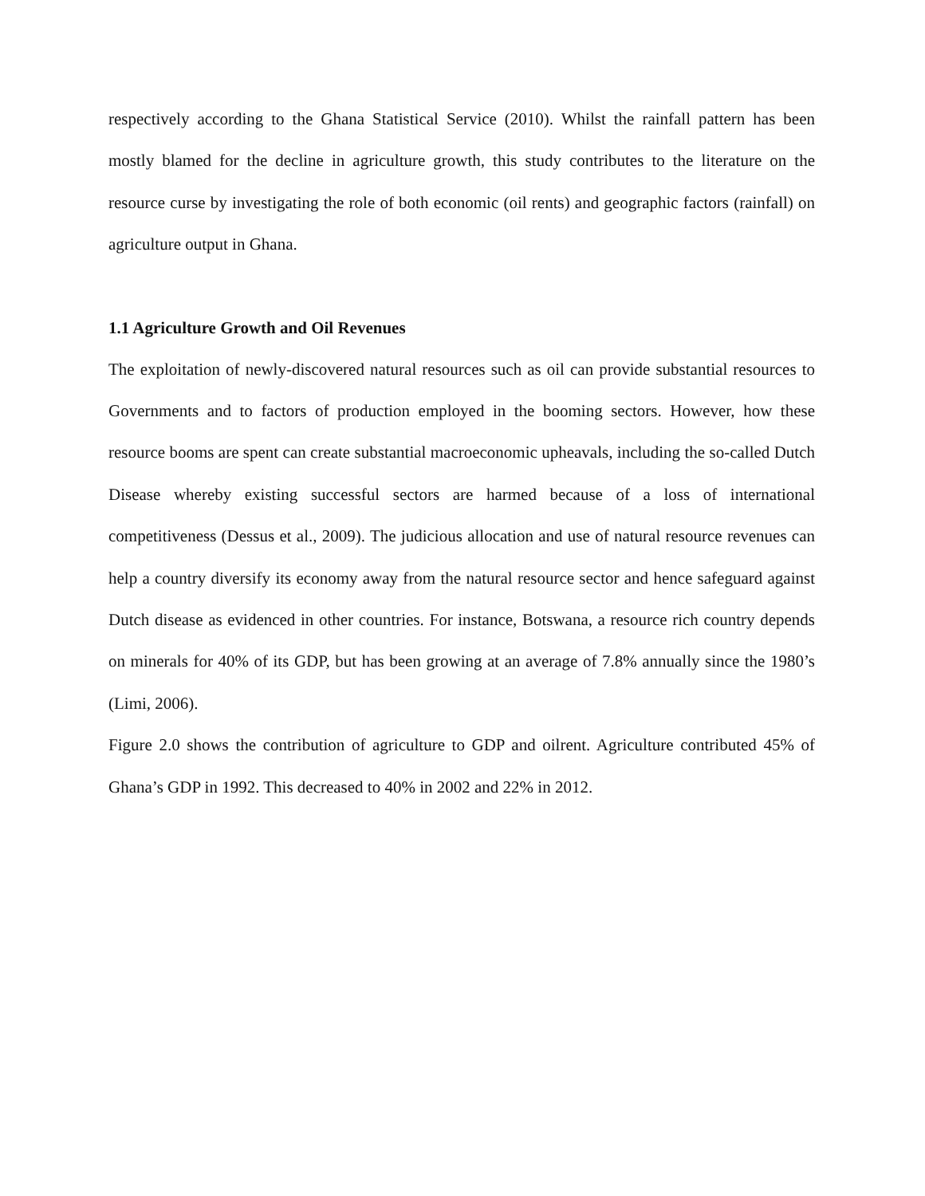respectively according to the Ghana Statistical Service (2010). Whilst the rainfall pattern has been mostly blamed for the decline in agriculture growth, this study contributes to the literature on the resource curse by investigating the role of both economic (oil rents) and geographic factors (rainfall) on agriculture output in Ghana.
1.1 Agriculture Growth and Oil Revenues
The exploitation of newly-discovered natural resources such as oil can provide substantial resources to Governments and to factors of production employed in the booming sectors. However, how these resource booms are spent can create substantial macroeconomic upheavals, including the so-called Dutch Disease whereby existing successful sectors are harmed because of a loss of international competitiveness (Dessus et al., 2009). The judicious allocation and use of natural resource revenues can help a country diversify its economy away from the natural resource sector and hence safeguard against Dutch disease as evidenced in other countries. For instance, Botswana, a resource rich country depends on minerals for 40% of its GDP, but has been growing at an average of 7.8% annually since the 1980’s (Limi, 2006).
Figure 2.0 shows the contribution of agriculture to GDP and oilrent. Agriculture contributed 45% of Ghana’s GDP in 1992. This decreased to 40% in 2002 and 22% in 2012.